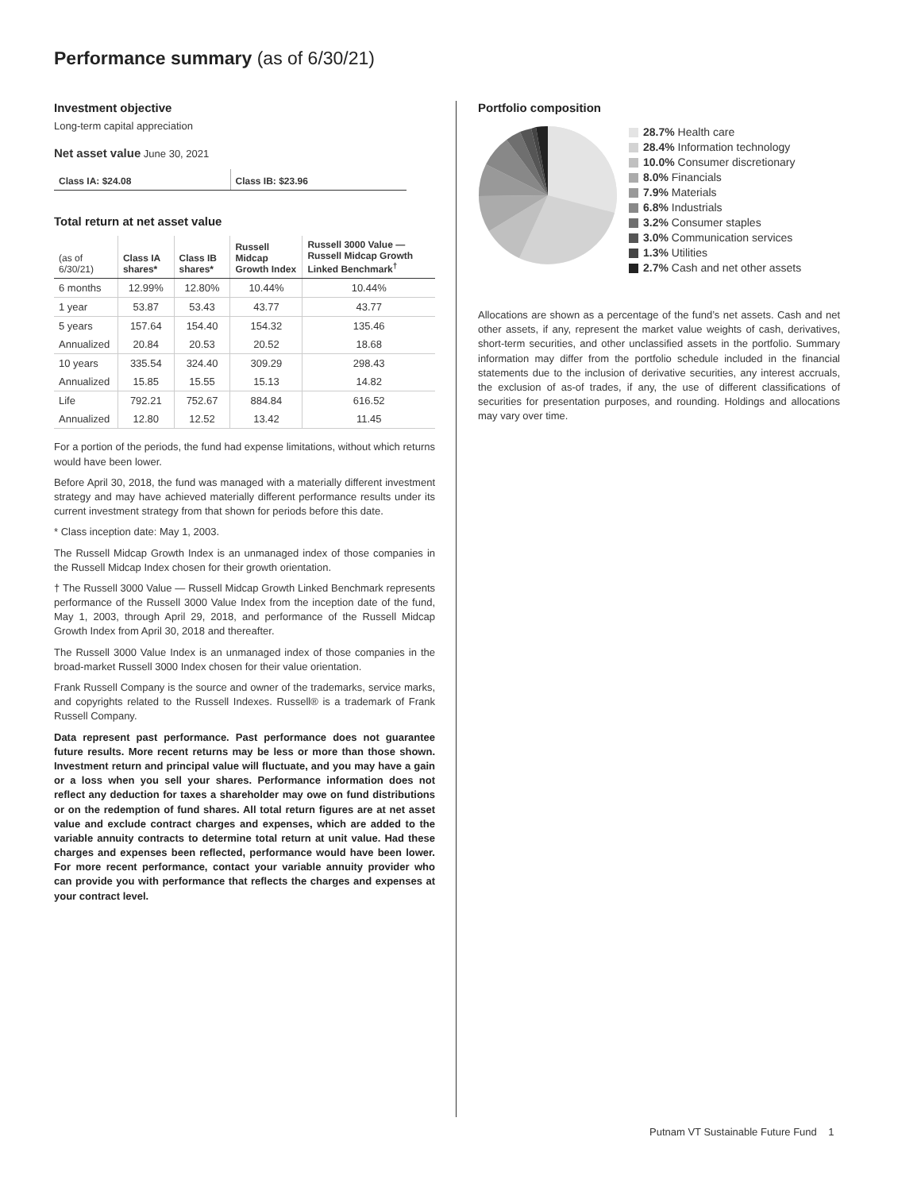Performance summary (as of 6/30/21)
Investment objective
Long-term capital appreciation
Net asset value June 30, 2021
Class IA: $24.08 Class IB: $23.96
Total return at net asset value
| (as of 6/30/21) | Class IA shares* | Class IB shares* | Russell Midcap Growth Index | Russell 3000 Value — Russell Midcap Growth Linked Benchmark<sup>†</sup> |
| --- | --- | --- | --- | --- |
| 6 months | 12.99% | 12.80% | 10.44% | 10.44% |
| 1 year | 53.87 | 53.43 | 43.77 | 43.77 |
| 5 years | 157.64 | 154.40 | 154.32 | 135.46 |
| Annualized | 20.84 | 20.53 | 20.52 | 18.68 |
| 10 years | 335.54 | 324.40 | 309.29 | 298.43 |
| Annualized | 15.85 | 15.55 | 15.13 | 14.82 |
| Life | 792.21 | 752.67 | 884.84 | 616.52 |
| Annualized | 12.80 | 12.52 | 13.42 | 11.45 |
For a portion of the periods, the fund had expense limitations, without which returns would have been lower.
Before April 30, 2018, the fund was managed with a materially different investment strategy and may have achieved materially different performance results under its current investment strategy from that shown for periods before this date.
* Class inception date: May 1, 2003.
The Russell Midcap Growth Index is an unmanaged index of those companies in the Russell Midcap Index chosen for their growth orientation.
† The Russell 3000 Value — Russell Midcap Growth Linked Benchmark represents performance of the Russell 3000 Value Index from the inception date of the fund, May 1, 2003, through April 29, 2018, and performance of the Russell Midcap Growth Index from April 30, 2018 and thereafter.
The Russell 3000 Value Index is an unmanaged index of those companies in the broad-market Russell 3000 Index chosen for their value orientation.
Frank Russell Company is the source and owner of the trademarks, service marks, and copyrights related to the Russell Indexes. Russell® is a trademark of Frank Russell Company.
Data represent past performance. Past performance does not guarantee future results. More recent returns may be less or more than those shown. Investment return and principal value will fluctuate, and you may have a gain or a loss when you sell your shares. Performance information does not reflect any deduction for taxes a shareholder may owe on fund distributions or on the redemption of fund shares. All total return figures are at net asset value and exclude contract charges and expenses, which are added to the variable annuity contracts to determine total return at unit value. Had these charges and expenses been reflected, performance would have been lower. For more recent performance, contact your variable annuity provider who can provide you with performance that reflects the charges and expenses at your contract level.
Portfolio composition
28.7% Health care
28.4% Information technology
10.0% Consumer discretionary
8.0% Financials
7.9% Materials
6.8% Industrials
3.2% Consumer staples
3.0% Communication services
1.3% Utilities
2.7% Cash and net other assets
Allocations are shown as a percentage of the fund’s net assets. Cash and net other assets, if any, represent the market value weights of cash, derivatives, short-term securities, and other unclassified assets in the portfolio. Summary information may differ from the portfolio schedule included in the financial statements due to the inclusion of derivative securities, any interest accruals, the exclusion of as-of trades, if any, the use of different classifications of securities for presentation purposes, and rounding. Holdings and allocations may vary over time.
Putnam VT Sustainable Future Fund 1